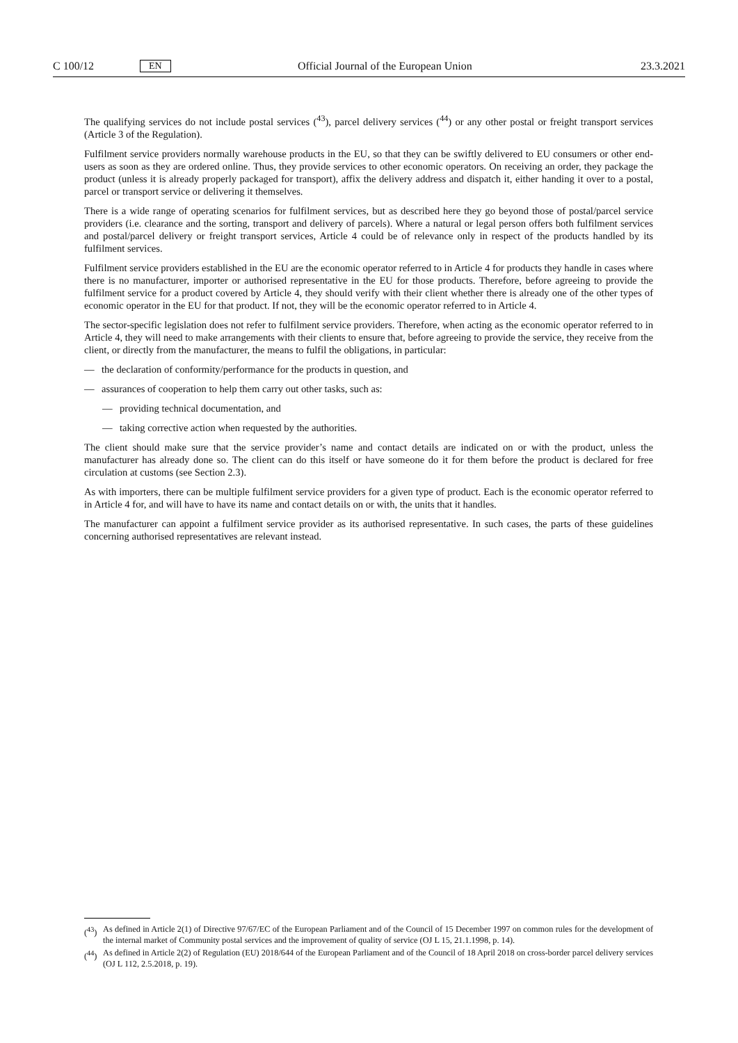C 100/12 EN Official Journal of the European Union 23.3.2021
The qualifying services do not include postal services (<sup>43</sup>), parcel delivery services (<sup>44</sup>) or any other postal or freight transport services (Article 3 of the Regulation).
Fulfilment service providers normally warehouse products in the EU, so that they can be swiftly delivered to EU consumers or other end-users as soon as they are ordered online. Thus, they provide services to other economic operators. On receiving an order, they package the product (unless it is already properly packaged for transport), affix the delivery address and dispatch it, either handing it over to a postal, parcel or transport service or delivering it themselves.
There is a wide range of operating scenarios for fulfilment services, but as described here they go beyond those of postal/parcel service providers (i.e. clearance and the sorting, transport and delivery of parcels). Where a natural or legal person offers both fulfilment services and postal/parcel delivery or freight transport services, Article 4 could be of relevance only in respect of the products handled by its fulfilment services.
Fulfilment service providers established in the EU are the economic operator referred to in Article 4 for products they handle in cases where there is no manufacturer, importer or authorised representative in the EU for those products. Therefore, before agreeing to provide the fulfilment service for a product covered by Article 4, they should verify with their client whether there is already one of the other types of economic operator in the EU for that product. If not, they will be the economic operator referred to in Article 4.
The sector-specific legislation does not refer to fulfilment service providers. Therefore, when acting as the economic operator referred to in Article 4, they will need to make arrangements with their clients to ensure that, before agreeing to provide the service, they receive from the client, or directly from the manufacturer, the means to fulfil the obligations, in particular:
— the declaration of conformity/performance for the products in question, and
— assurances of cooperation to help them carry out other tasks, such as:
— providing technical documentation, and
— taking corrective action when requested by the authorities.
The client should make sure that the service provider’s name and contact details are indicated on or with the product, unless the manufacturer has already done so. The client can do this itself or have someone do it for them before the product is declared for free circulation at customs (see Section 2.3).
As with importers, there can be multiple fulfilment service providers for a given type of product. Each is the economic operator referred to in Article 4 for, and will have to have its name and contact details on or with, the units that it handles.
The manufacturer can appoint a fulfilment service provider as its authorised representative. In such cases, the parts of these guidelines concerning authorised representatives are relevant instead.
(<sup>43</sup>) As defined in Article 2(1) of Directive 97/67/EC of the European Parliament and of the Council of 15 December 1997 on common rules for the development of the internal market of Community postal services and the improvement of quality of service (OJ L 15, 21.1.1998, p. 14).
(<sup>44</sup>) As defined in Article 2(2) of Regulation (EU) 2018/644 of the European Parliament and of the Council of 18 April 2018 on cross-border parcel delivery services (OJ L 112, 2.5.2018, p. 19).